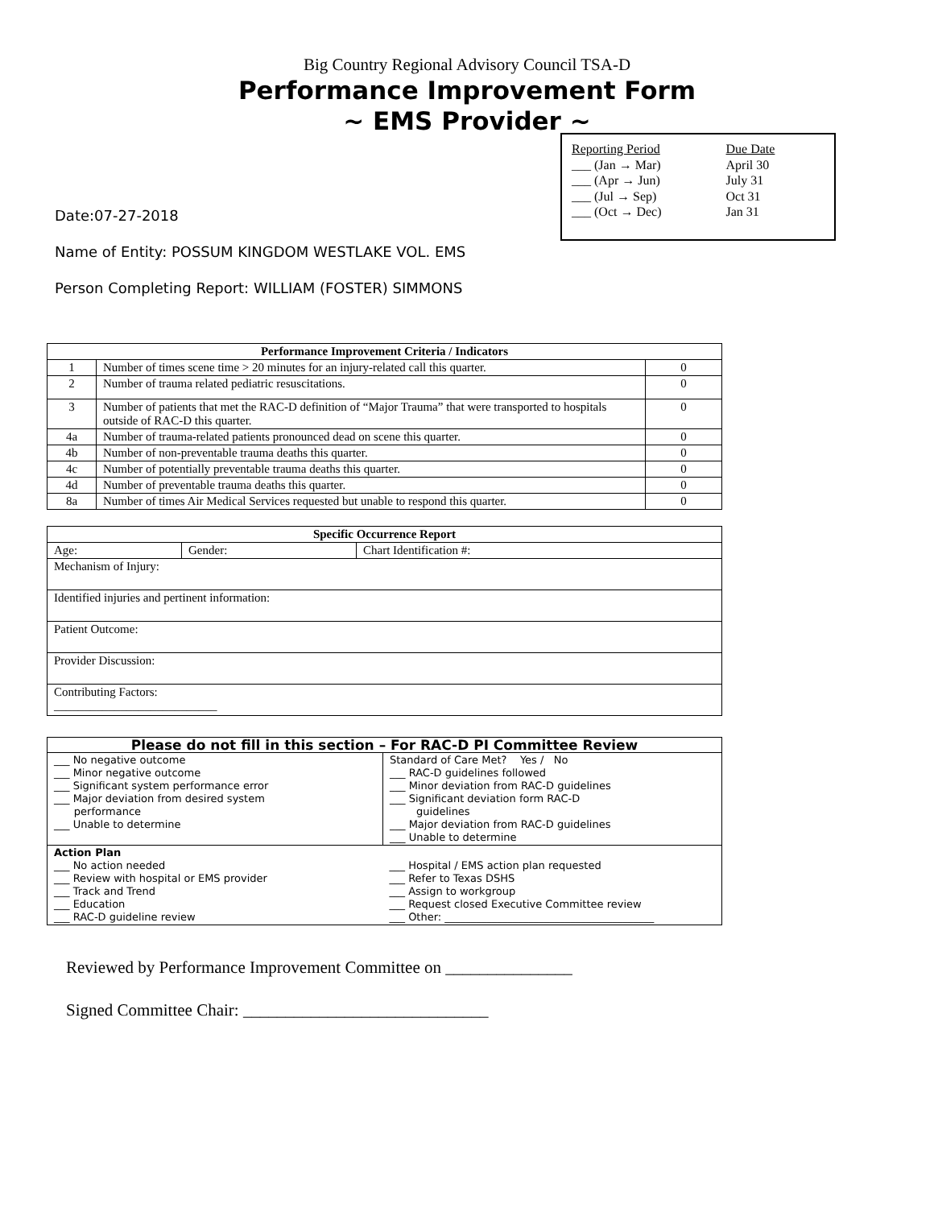Big Country Regional Advisory Council TSA-D
Performance Improvement Form
~ EMS Provider ~
Reporting Period
___ (Jan → Mar)
___ (Apr → Jun)
___ (Jul → Sep)
___ (Oct → Dec)
Due Date
April 30
July 31
Oct 31
Jan 31
Date:07-27-2018
Name of Entity: POSSUM KINGDOM WESTLAKE VOL. EMS
Person Completing Report: WILLIAM (FOSTER) SIMMONS
| Performance Improvement Criteria / Indicators | | |
| --- | --- | --- |
| 1 | Number of times scene time > 20 minutes for an injury-related call this quarter. | 0 |
| 2 | Number of trauma related pediatric resuscitations. | 0 |
| 3 | Number of patients that met the RAC-D definition of “Major Trauma” that were transported to hospitals outside of RAC-D this quarter. | 0 |
| 4a | Number of trauma-related patients pronounced dead on scene this quarter. | 0 |
| 4b | Number of non-preventable trauma deaths this quarter. | 0 |
| 4c | Number of potentially preventable trauma deaths this quarter. | 0 |
| 4d | Number of preventable trauma deaths this quarter. | 0 |
| 8a | Number of times Air Medical Services requested but unable to respond this quarter. | 0 |
| Specific Occurrence Report | | |
| --- | --- | --- |
| Age: | Gender: | Chart Identification #: |
| Mechanism of Injury: | | |
| Identified injuries and pertinent information: | | |
| Patient Outcome: | | |
| Provider Discussion: | | |
| Contributing Factors: ___________________________ | | |
| Please do not fill in this section – For RAC-D PI Committee Review | |
| --- | --- |
| ___ No negative outcome ___ Minor negative outcome ___ Significant system performance error ___ Major deviation from desired system performance ___ Unable to determine | Standard of Care Met? Yes / No ___ RAC-D guidelines followed ___ Minor deviation from RAC-D guidelines ___ Significant deviation form RAC-D guidelines ___ Major deviation from RAC-D guidelines ___ Unable to determine |
| Action Plan ___ No action needed ___ Review with hospital or EMS provider ___ Track and Trend ___ Education ___ RAC-D guideline review | ___ Hospital / EMS action plan requested ___ Refer to Texas DSHS ___ Assign to workgroup ___ Request closed Executive Committee review ___ Other: ________________________________________ |
Reviewed by Performance Improvement Committee on _______________
Signed Committee Chair: _____________________________